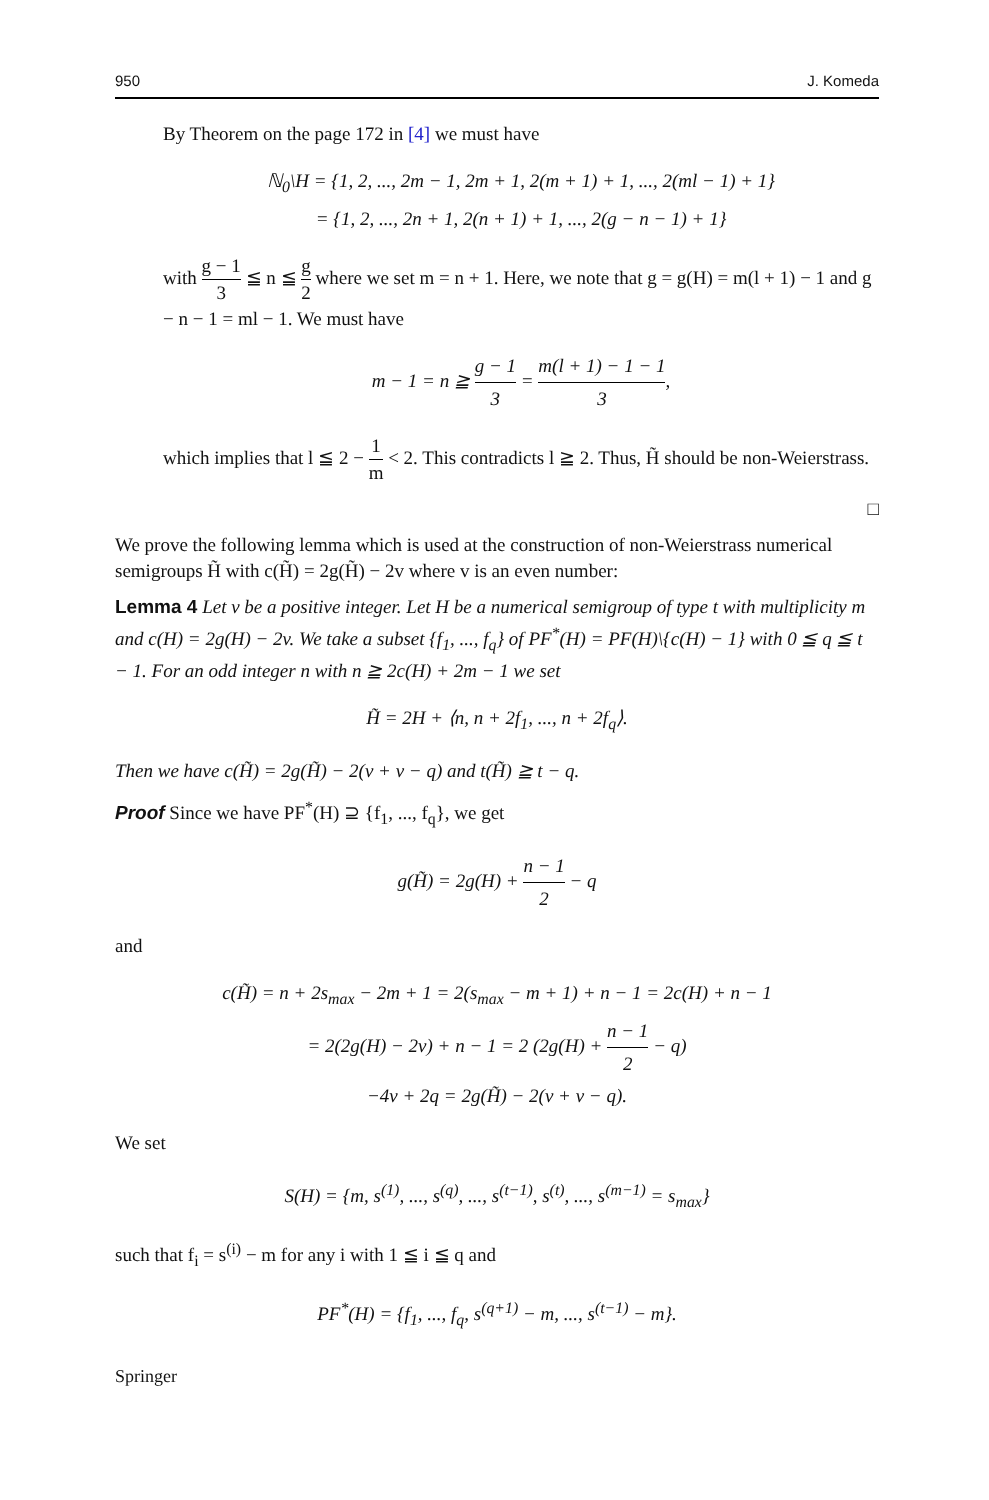950 J. Komeda
By Theorem on the page 172 in [4] we must have
ℕ<sub>0</sub>\H = {1, 2, ..., 2m − 1, 2m + 1, 2(m + 1) + 1, ..., 2(ml − 1) + 1}
= {1, 2, ..., 2n + 1, 2(n + 1) + 1, ..., 2(g − n − 1) + 1}
with g − 1 3 ≦ n ≦ g 2 where we set m = n + 1. Here, we note that g = g(H) = m(l + 1) − 1 and g − n − 1 = ml − 1. We must have
m − 1 = n ≧ g − 1 3 = m(l + 1) − 1 − 1 3,
which implies that l ≦ 2 − 1 m < 2. This contradicts l ≧ 2. Thus, H̃ should be non-Weierstrass.
□
We prove the following lemma which is used at the construction of non-Weierstrass numerical semigroups H̃ with c(H̃) = 2g(H̃) − 2v where v is an even number:
Lemma 4 Let v be a positive integer. Let H be a numerical semigroup of type t with multiplicity m and c(H) = 2g(H) − 2v. We take a subset {f<sub>1</sub>, ..., f<sub>q</sub>} of PF<sup>*</sup>(H) = PF(H)\{c(H) − 1} with 0 ≦ q ≦ t − 1. For an odd integer n with n ≧ 2c(H) + 2m − 1 we set
H̃ = 2H + ⟨n, n + 2f<sub>1</sub>, ..., n + 2f<sub>q</sub>⟩.
Then we have c(H̃) = 2g(H̃) − 2(v + v − q) and t(H̃) ≧ t − q.
Proof Since we have PF<sup>*</sup>(H) ⊇ {f<sub>1</sub>, ..., f<sub>q</sub>}, we get
g(H̃) = 2g(H) + n − 1 2 − q
and
c(H̃) = n + 2s<sub>max</sub> − 2m + 1 = 2(s<sub>max</sub> − m + 1) + n − 1 = 2c(H) + n − 1
= 2(2g(H) − 2v) + n − 1 = 2 (2g(H) + n − 1 2 − q)
−4v + 2q = 2g(H̃) − 2(v + v − q).
We set
S(H) = {m, s<sup>(1)</sup>, ..., s<sup>(q)</sup>, ..., s<sup>(t−1)</sup>, s<sup>(t)</sup>, ..., s<sup>(m−1)</sup> = s<sub>max</sub>}
such that f<sub>i</sub> = s<sup>(i)</sup> − m for any i with 1 ≦ i ≦ q and
PF<sup>*</sup>(H) = {f<sub>1</sub>, ..., f<sub>q</sub>, s<sup>(q+1)</sup> − m, ..., s<sup>(t−1)</sup> − m}.
Springer